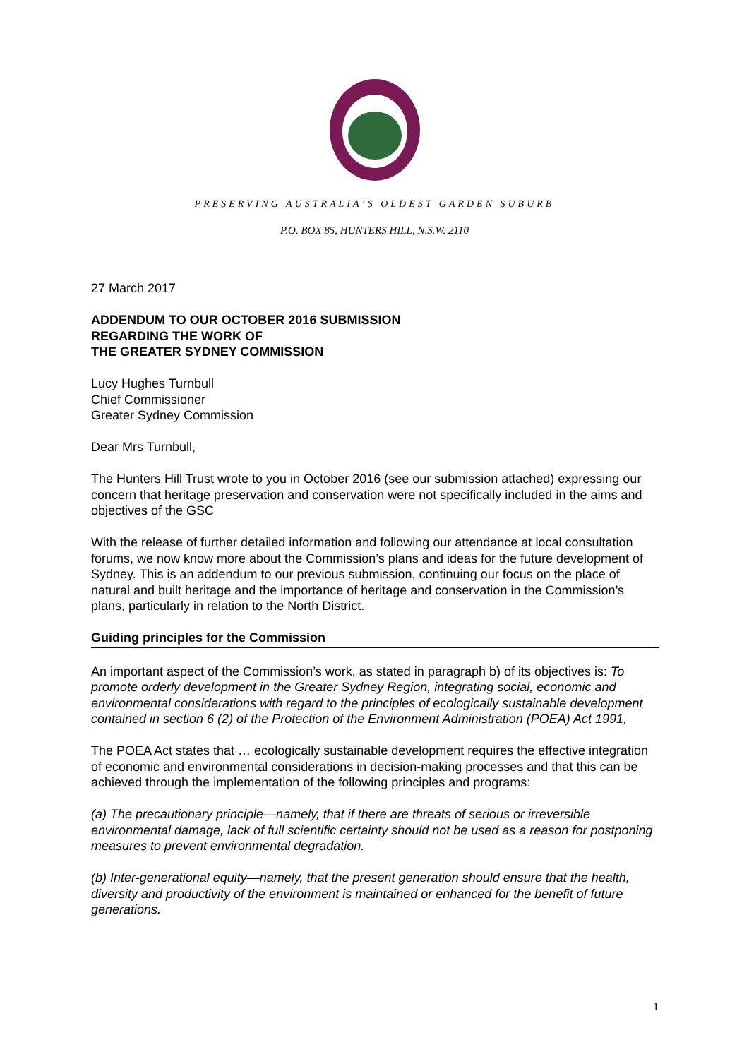PRESERVING AUSTRALIA’S OLDEST GARDEN SUBURB
P.O. BOX 85, HUNTERS HILL, N.S.W. 2110
27 March 2017
ADDENDUM TO OUR OCTOBER 2016 SUBMISSION
REGARDING THE WORK OF
THE GREATER SYDNEY COMMISSION
Lucy Hughes Turnbull
Chief Commissioner
Greater Sydney Commission
Dear Mrs Turnbull,
The Hunters Hill Trust wrote to you in October 2016 (see our submission attached) expressing our concern that heritage preservation and conservation were not specifically included in the aims and objectives of the GSC
With the release of further detailed information and following our attendance at local consultation forums, we now know more about the Commission’s plans and ideas for the future development of Sydney. This is an addendum to our previous submission, continuing our focus on the place of natural and built heritage and the importance of heritage and conservation in the Commission’s plans, particularly in relation to the North District.
Guiding principles for the Commission
An important aspect of the Commission’s work, as stated in paragraph b) of its objectives is: To promote orderly development in the Greater Sydney Region, integrating social, economic and environmental considerations with regard to the principles of ecologically sustainable development contained in section 6 (2) of the Protection of the Environment Administration (POEA) Act 1991,
The POEA Act states that … ecologically sustainable development requires the effective integration of economic and environmental considerations in decision-making processes and that this can be achieved through the implementation of the following principles and programs:
(a) The precautionary principle—namely, that if there are threats of serious or irreversible environmental damage, lack of full scientific certainty should not be used as a reason for postponing measures to prevent environmental degradation.
(b) Inter-generational equity—namely, that the present generation should ensure that the health, diversity and productivity of the environment is maintained or enhanced for the benefit of future generations.
1